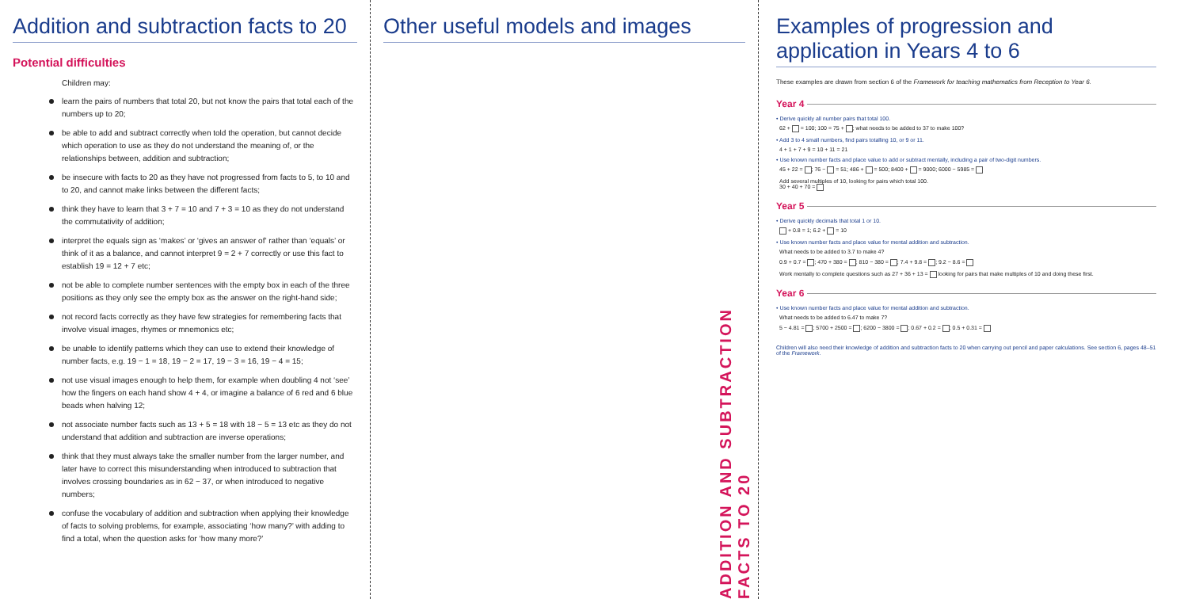Addition and subtraction facts to 20
Potential difficulties
Children may:
learn the pairs of numbers that total 20, but not know the pairs that total each of the numbers up to 20;
be able to add and subtract correctly when told the operation, but cannot decide which operation to use as they do not understand the meaning of, or the relationships between, addition and subtraction;
be insecure with facts to 20 as they have not progressed from facts to 5, to 10 and to 20, and cannot make links between the different facts;
think they have to learn that 3 + 7 = 10 and 7 + 3 = 10 as they do not understand the commutativity of addition;
interpret the equals sign as ‘makes’ or ‘gives an answer of’ rather than ‘equals’ or think of it as a balance, and cannot interpret 9 = 2 + 7 correctly or use this fact to establish 19 = 12 + 7 etc;
not be able to complete number sentences with the empty box in each of the three positions as they only see the empty box as the answer on the right-hand side;
not record facts correctly as they have few strategies for remembering facts that involve visual images, rhymes or mnemonics etc;
be unable to identify patterns which they can use to extend their knowledge of number facts, e.g. 19 − 1 = 18, 19 − 2 = 17, 19 − 3 = 16, 19 − 4 = 15;
not use visual images enough to help them, for example when doubling 4 not ‘see’ how the fingers on each hand show 4 + 4, or imagine a balance of 6 red and 6 blue beads when halving 12;
not associate number facts such as 13 + 5 = 18 with 18 − 5 = 13 etc as they do not understand that addition and subtraction are inverse operations;
think that they must always take the smaller number from the larger number, and later have to correct this misunderstanding when introduced to subtraction that involves crossing boundaries as in 62 − 37, or when introduced to negative numbers;
confuse the vocabulary of addition and subtraction when applying their knowledge of facts to solving problems, for example, associating ‘how many?’ with adding to find a total, when the question asks for ‘how many more?’
Other useful models and images
ADDITION AND SUBTRACTION FACTS TO 20
Examples of progression and application in Years 4 to 6
These examples are drawn from section 6 of the Framework for teaching mathematics from Reception to Year 6.
Year 4
• Derive quickly all number pairs that total 100.
62 + = 100; 100 = 75 + ; what needs to be added to 37 to make 100?
• Add 3 to 4 small numbers, find pairs totalling 10, or 9 or 11.
4 + 1 + 7 + 9 = 10 + 11 = 21
• Use known number facts and place value to add or subtract mentally, including a pair of two-digit numbers.
45 + 22 = ; 76 − = 51; 486 + = 500; 8400 + = 9000; 6000 − 5985 =
Add several multiples of 10, looking for pairs which total 100.
30 + 40 + 70 =
Year 5
• Derive quickly decimals that total 1 or 10.
+ 0.8 = 1; 6.2 + = 10
• Use known number facts and place value for mental addition and subtraction.
What needs to be added to 3.7 to make 4?
0.9 + 0.7 = ; 470 + 380 = ; 810 − 380 = ; 7.4 + 9.8 = ; 9.2 − 8.6 =
Work mentally to complete questions such as 27 + 36 + 13 = looking for pairs that make multiples of 10 and doing these first.
Year 6
• Use known number facts and place value for mental addition and subtraction.
What needs to be added to 6.47 to make 7?
5 − 4.81 = ; 5700 + 2500 = ; 6200 − 3800 = ; 0.67 + 0.2 = ; 0.5 + 0.31 =
Children will also need their knowledge of addition and subtraction facts to 20 when carrying out pencil and paper calculations. See section 6, pages 48–51 of the Framework.